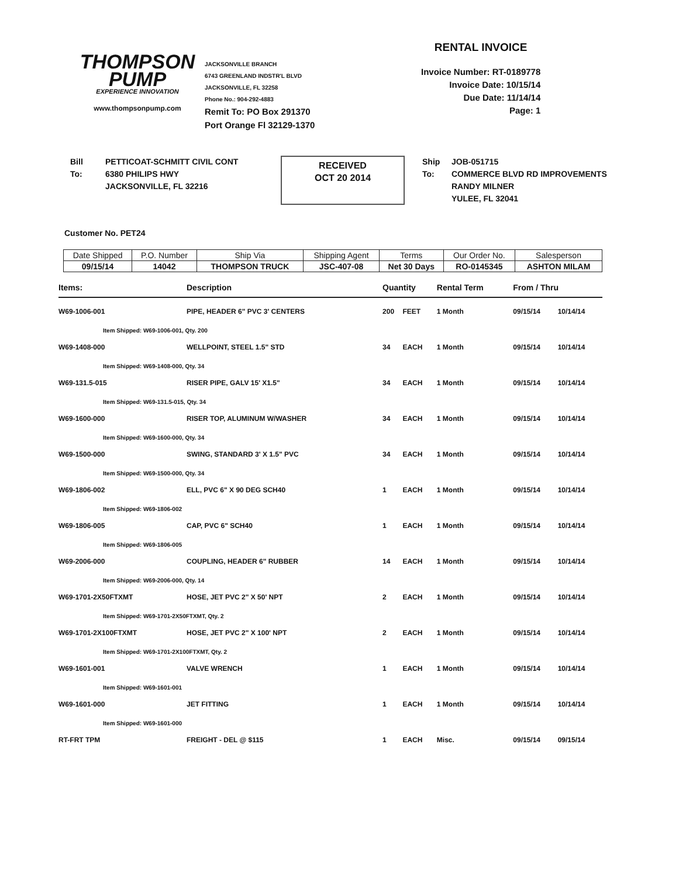THOMPSON
PUMP
EXPERIENCE INNOVATION
www.thompsonpump.com
JACKSONVILLE BRANCH
6743 GREENLAND INDSTR'L BLVD
JACKSONVILLE, FL 32258
Phone No.: 904-292-4883
Remit To: PO Box 291370
Port Orange Fl 32129-1370
RENTAL INVOICE
Invoice Number: RT-0189778
Invoice Date: 10/15/14
Due Date: 11/14/14
Page: 1
Bill
To:
PETTICOAT-SCHMITT CIVIL CONT
6380 PHILIPS HWY
JACKSONVILLE, FL 32216
RECEIVED
OCT 20 2014
Ship
To:
JOB-051715
COMMERCE BLVD RD IMPROVEMENTS
RANDY MILNER
YULEE, FL 32041
Customer No. PET24
| Date Shipped | P.O. Number | Ship Via | Shipping Agent | Terms | Our Order No. | Salesperson |
| --- | --- | --- | --- | --- | --- | --- |
| 09/15/14 | 14042 | THOMPSON TRUCK | JSC-407-08 | Net 30 Days | RO-0145345 | ASHTON MILAM |
| Items: | Description | Quantity | | Rental Term | From / Thru | |
| --- | --- | --- | --- | --- | --- | --- |
| W69-1006-001 | PIPE, HEADER 6" PVC 3' CENTERS | 200 | FEET | 1 Month | 09/15/14 | 10/14/14 |
| Item Shipped: W69-1006-001, Qty. 200 | | | | | | |
| W69-1408-000 | WELLPOINT, STEEL 1.5" STD | 34 | EACH | 1 Month | 09/15/14 | 10/14/14 |
| Item Shipped: W69-1408-000, Qty. 34 | | | | | | |
| W69-131.5-015 | RISER PIPE, GALV 15' X1.5" | 34 | EACH | 1 Month | 09/15/14 | 10/14/14 |
| Item Shipped: W69-131.5-015, Qty. 34 | | | | | | |
| W69-1600-000 | RISER TOP, ALUMINUM W/WASHER | 34 | EACH | 1 Month | 09/15/14 | 10/14/14 |
| Item Shipped: W69-1600-000, Qty. 34 | | | | | | |
| W69-1500-000 | SWING, STANDARD 3' X 1.5" PVC | 34 | EACH | 1 Month | 09/15/14 | 10/14/14 |
| Item Shipped: W69-1500-000, Qty. 34 | | | | | | |
| W69-1806-002 | ELL, PVC 6" X 90 DEG SCH40 | 1 | EACH | 1 Month | 09/15/14 | 10/14/14 |
| Item Shipped: W69-1806-002 | | | | | | |
| W69-1806-005 | CAP, PVC 6" SCH40 | 1 | EACH | 1 Month | 09/15/14 | 10/14/14 |
| Item Shipped: W69-1806-005 | | | | | | |
| W69-2006-000 | COUPLING, HEADER 6" RUBBER | 14 | EACH | 1 Month | 09/15/14 | 10/14/14 |
| Item Shipped: W69-2006-000, Qty. 14 | | | | | | |
| W69-1701-2X50FTXMT | HOSE, JET PVC 2" X 50' NPT | 2 | EACH | 1 Month | 09/15/14 | 10/14/14 |
| Item Shipped: W69-1701-2X50FTXMT, Qty. 2 | | | | | | |
| W69-1701-2X100FTXMT | HOSE, JET PVC 2" X 100' NPT | 2 | EACH | 1 Month | 09/15/14 | 10/14/14 |
| Item Shipped: W69-1701-2X100FTXMT, Qty. 2 | | | | | | |
| W69-1601-001 | VALVE WRENCH | 1 | EACH | 1 Month | 09/15/14 | 10/14/14 |
| Item Shipped: W69-1601-001 | | | | | | |
| W69-1601-000 | JET FITTING | 1 | EACH | 1 Month | 09/15/14 | 10/14/14 |
| Item Shipped: W69-1601-000 | | | | | | |
| RT-FRT TPM | FREIGHT - DEL @ $115 | 1 | EACH | Misc. | 09/15/14 | 09/15/14 |